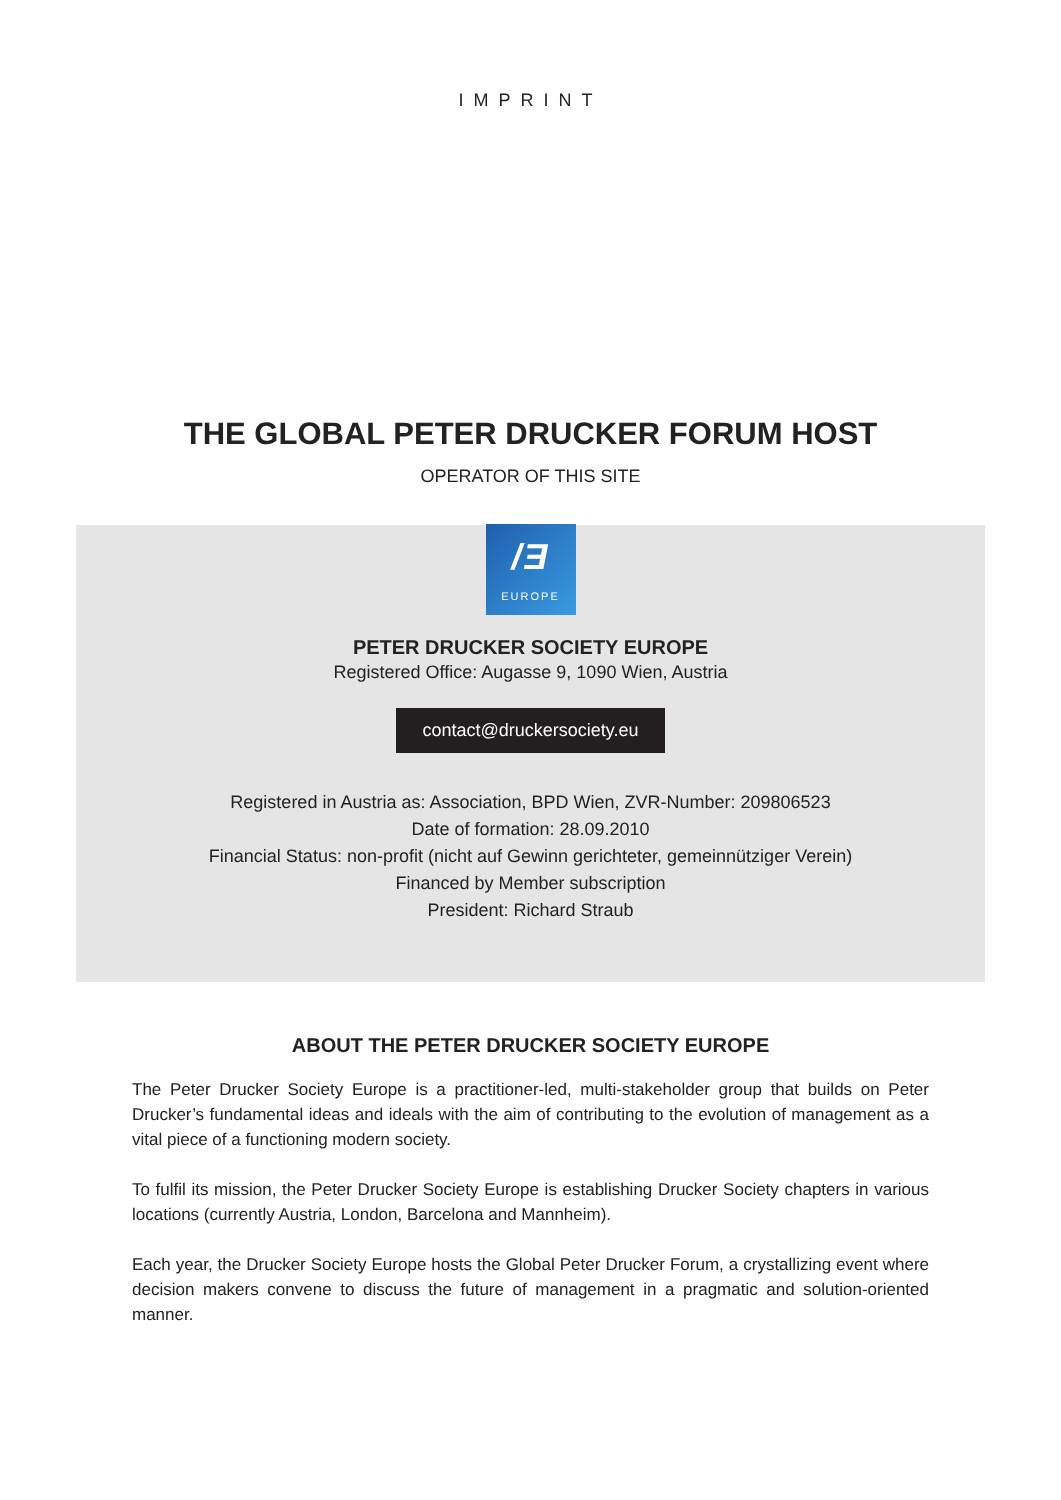IMPRINT
THE GLOBAL PETER DRUCKER FORUM HOST
OPERATOR OF THIS SITE
/Ǝ
EUROPE
PETER DRUCKER SOCIETY EUROPE
Registered Office: Augasse 9, 1090 Wien, Austria
contact@druckersociety.eu
Registered in Austria as: Association, BPD Wien, ZVR-Number: 209806523
Date of formation: 28.09.2010
Financial Status: non-profit (nicht auf Gewinn gerichteter, gemeinnütziger Verein)
Financed by Member subscription
President: Richard Straub
ABOUT THE PETER DRUCKER SOCIETY EUROPE
The Peter Drucker Society Europe is a practitioner-led, multi-stakeholder group that builds on Peter Drucker’s fundamental ideas and ideals with the aim of contributing to the evolution of management as a vital piece of a functioning modern society.
To fulfil its mission, the Peter Drucker Society Europe is establishing Drucker Society chapters in various locations (currently Austria, London, Barcelona and Mannheim).
Each year, the Drucker Society Europe hosts the Global Peter Drucker Forum, a crystallizing event where decision makers convene to discuss the future of management in a pragmatic and solution-oriented manner.